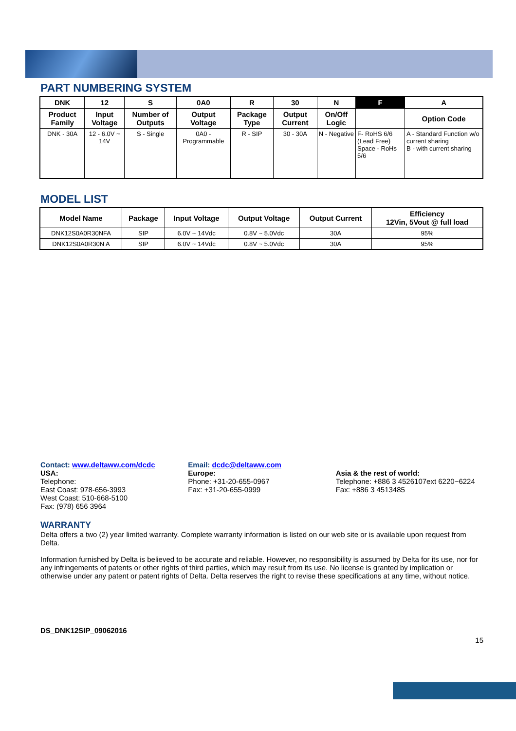PART NUMBERING SYSTEM
| DNK | 12 | S | 0A0 | R | 30 | N | F | A |
| --- | --- | --- | --- | --- | --- | --- | --- | --- |
| Product Family | Input Voltage | Number of Outputs | Output Voltage | Package Type | Output Current | On/Off Logic | | Option Code |
| DNK - 30A | 12 - 6.0V ~ 14V | S - Single | 0A0 - Programmable | R - SIP | 30 - 30A | N - Negative | F- RoHS 6/6 (Lead Free) Space - RoHs 5/6 | A - Standard Function w/o current sharing B - with current sharing |
MODEL LIST
| Model Name | Package | Input Voltage | Output Voltage | Output Current | Efficiency 12Vin, 5Vout @ full load |
| --- | --- | --- | --- | --- | --- |
| DNK12S0A0R30NFA | SIP | 6.0V ~ 14Vdc | 0.8V ~ 5.0Vdc | 30A | 95% |
| DNK12S0A0R30N A | SIP | 6.0V ~ 14Vdc | 0.8V ~ 5.0Vdc | 30A | 95% |
Contact: www.deltaww.com/dcdc
USA:
Telephone:
East Coast: 978-656-3993
West Coast: 510-668-5100
Fax: (978) 656 3964
Email: dcdc@deltaww.com
Europe:
Phone: +31-20-655-0967
Fax: +31-20-655-0999
Asia & the rest of world:
Telephone: +886 3 4526107ext 6220~6224
Fax: +886 3 4513485
WARRANTY
Delta offers a two (2) year limited warranty. Complete warranty information is listed on our web site or is available upon request from Delta.
Information furnished by Delta is believed to be accurate and reliable. However, no responsibility is assumed by Delta for its use, nor for any infringements of patents or other rights of third parties, which may result from its use. No license is granted by implication or otherwise under any patent or patent rights of Delta. Delta reserves the right to revise these specifications at any time, without notice.
DS_DNK12SIP_09062016 15